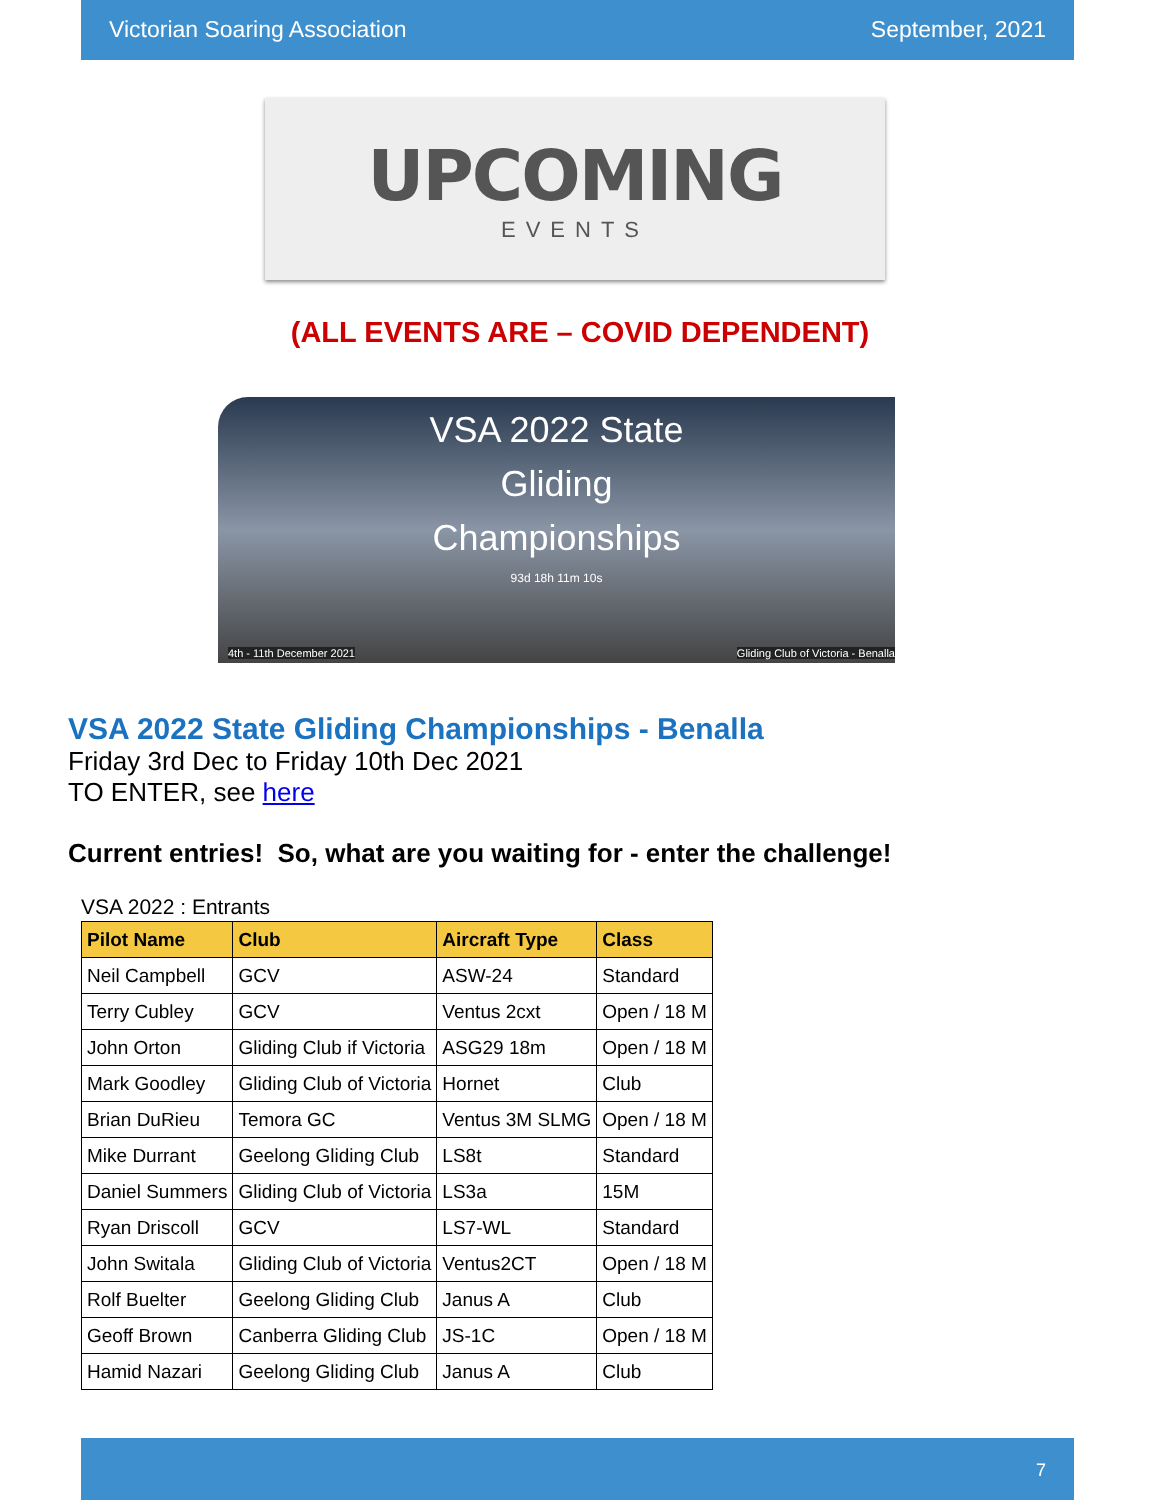Victorian Soaring Association September, 2021
UPCOMING
EVENTS
(ALL EVENTS ARE – COVID DEPENDENT)
VSA 2022 State
Gliding
Championships
93d 18h 11m 10s
4th - 11th December 2021 Gliding Club of Victoria - Benalla
VSA 2022 State Gliding Championships - Benalla
Friday 3rd Dec to Friday 10th Dec 2021
TO ENTER, see here
Current entries! So, what are you waiting for - enter the challenge!
VSA 2022 : Entrants
| Pilot Name | Club | Aircraft Type | Class |
| --- | --- | --- | --- |
| Neil Campbell | GCV | ASW-24 | Standard |
| Terry Cubley | GCV | Ventus 2cxt | Open / 18 M |
| John Orton | Gliding Club if Victoria | ASG29 18m | Open / 18 M |
| Mark Goodley | Gliding Club of Victoria | Hornet | Club |
| Brian DuRieu | Temora GC | Ventus 3M SLMG | Open / 18 M |
| Mike Durrant | Geelong Gliding Club | LS8t | Standard |
| Daniel Summers | Gliding Club of Victoria | LS3a | 15M |
| Ryan Driscoll | GCV | LS7-WL | Standard |
| John Switala | Gliding Club of Victoria | Ventus2CT | Open / 18 M |
| Rolf Buelter | Geelong Gliding Club | Janus A | Club |
| Geoff Brown | Canberra Gliding Club | JS-1C | Open / 18 M |
| Hamid Nazari | Geelong Gliding Club | Janus A | Club |
7